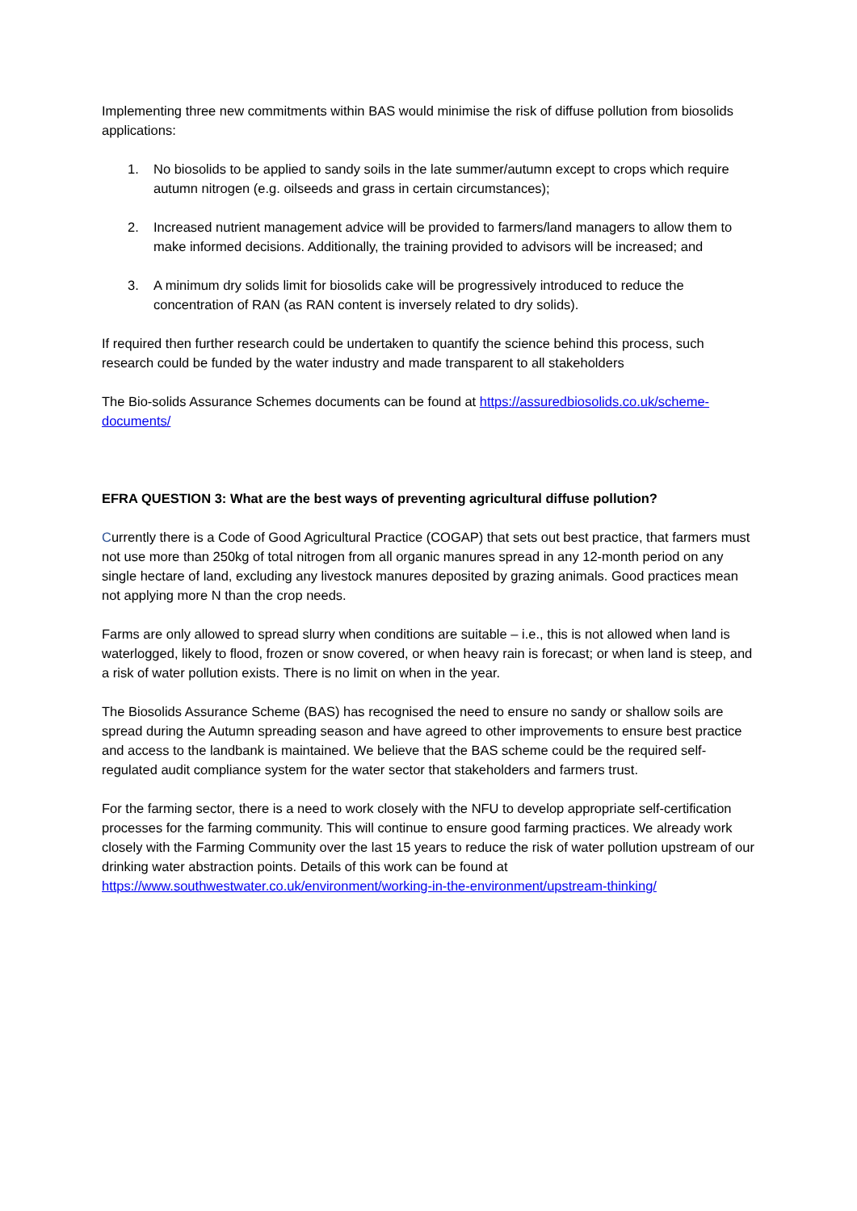Implementing three new commitments within BAS would minimise the risk of diffuse pollution from biosolids applications:
1. No biosolids to be applied to sandy soils in the late summer/autumn except to crops which require autumn nitrogen (e.g. oilseeds and grass in certain circumstances);
2. Increased nutrient management advice will be provided to farmers/land managers to allow them to make informed decisions. Additionally, the training provided to advisors will be increased; and
3. A minimum dry solids limit for biosolids cake will be progressively introduced to reduce the concentration of RAN (as RAN content is inversely related to dry solids).
If required then further research could be undertaken to quantify the science behind this process, such research could be funded by the water industry and made transparent to all stakeholders
The Bio-solids Assurance Schemes documents can be found at https://assuredbiosolids.co.uk/scheme-documents/
EFRA QUESTION 3: What are the best ways of preventing agricultural diffuse pollution?
Currently there is a Code of Good Agricultural Practice (COGAP) that sets out best practice, that farmers must not use more than 250kg of total nitrogen from all organic manures spread in any 12-month period on any single hectare of land, excluding any livestock manures deposited by grazing animals. Good practices mean not applying more N than the crop needs.
Farms are only allowed to spread slurry when conditions are suitable – i.e., this is not allowed when land is waterlogged, likely to flood, frozen or snow covered, or when heavy rain is forecast; or when land is steep, and a risk of water pollution exists. There is no limit on when in the year.
The Biosolids Assurance Scheme (BAS) has recognised the need to ensure no sandy or shallow soils are spread during the Autumn spreading season and have agreed to other improvements to ensure best practice and access to the landbank is maintained. We believe that the BAS scheme could be the required self-regulated audit compliance system for the water sector that stakeholders and farmers trust.
For the farming sector, there is a need to work closely with the NFU to develop appropriate self-certification processes for the farming community. This will continue to ensure good farming practices. We already work closely with the Farming Community over the last 15 years to reduce the risk of water pollution upstream of our drinking water abstraction points. Details of this work can be found at https://www.southwestwater.co.uk/environment/working-in-the-environment/upstream-thinking/